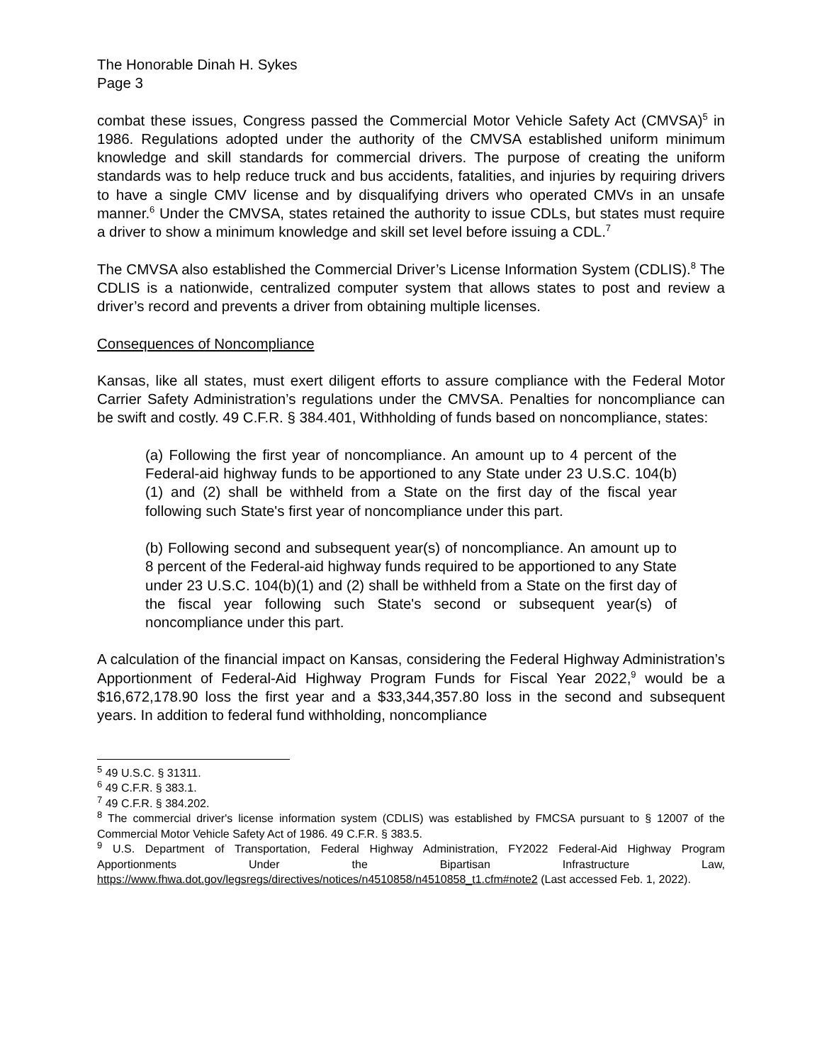The Honorable Dinah H. Sykes
Page 3
combat these issues, Congress passed the Commercial Motor Vehicle Safety Act (CMVSA)<sup>5</sup> in 1986. Regulations adopted under the authority of the CMVSA established uniform minimum knowledge and skill standards for commercial drivers. The purpose of creating the uniform standards was to help reduce truck and bus accidents, fatalities, and injuries by requiring drivers to have a single CMV license and by disqualifying drivers who operated CMVs in an unsafe manner.<sup>6</sup> Under the CMVSA, states retained the authority to issue CDLs, but states must require a driver to show a minimum knowledge and skill set level before issuing a CDL.<sup>7</sup>
The CMVSA also established the Commercial Driver’s License Information System (CDLIS).<sup>8</sup> The CDLIS is a nationwide, centralized computer system that allows states to post and review a driver’s record and prevents a driver from obtaining multiple licenses.
Consequences of Noncompliance
Kansas, like all states, must exert diligent efforts to assure compliance with the Federal Motor Carrier Safety Administration’s regulations under the CMVSA. Penalties for noncompliance can be swift and costly. 49 C.F.R. § 384.401, Withholding of funds based on noncompliance, states:
(a) Following the first year of noncompliance. An amount up to 4 percent of the Federal-aid highway funds to be apportioned to any State under 23 U.S.C. 104(b)(1) and (2) shall be withheld from a State on the first day of the fiscal year following such State's first year of noncompliance under this part.
(b) Following second and subsequent year(s) of noncompliance. An amount up to 8 percent of the Federal-aid highway funds required to be apportioned to any State under 23 U.S.C. 104(b)(1) and (2) shall be withheld from a State on the first day of the fiscal year following such State's second or subsequent year(s) of noncompliance under this part.
A calculation of the financial impact on Kansas, considering the Federal Highway Administration’s Apportionment of Federal-Aid Highway Program Funds for Fiscal Year 2022,<sup>9</sup> would be a $16,672,178.90 loss the first year and a $33,344,357.80 loss in the second and subsequent years. In addition to federal fund withholding, noncompliance
<sup>5</sup> 49 U.S.C. § 31311.
<sup>6</sup> 49 C.F.R. § 383.1.
<sup>7</sup> 49 C.F.R. § 384.202.
<sup>8</sup> The commercial driver's license information system (CDLIS) was established by FMCSA pursuant to § 12007 of the Commercial Motor Vehicle Safety Act of 1986. 49 C.F.R. § 383.5.
<sup>9</sup> U.S. Department of Transportation, Federal Highway Administration, FY2022 Federal-Aid Highway Program Apportionments Under the Bipartisan Infrastructure Law, https://www.fhwa.dot.gov/legsregs/directives/notices/n4510858/n4510858_t1.cfm#note2 (Last accessed Feb. 1, 2022).